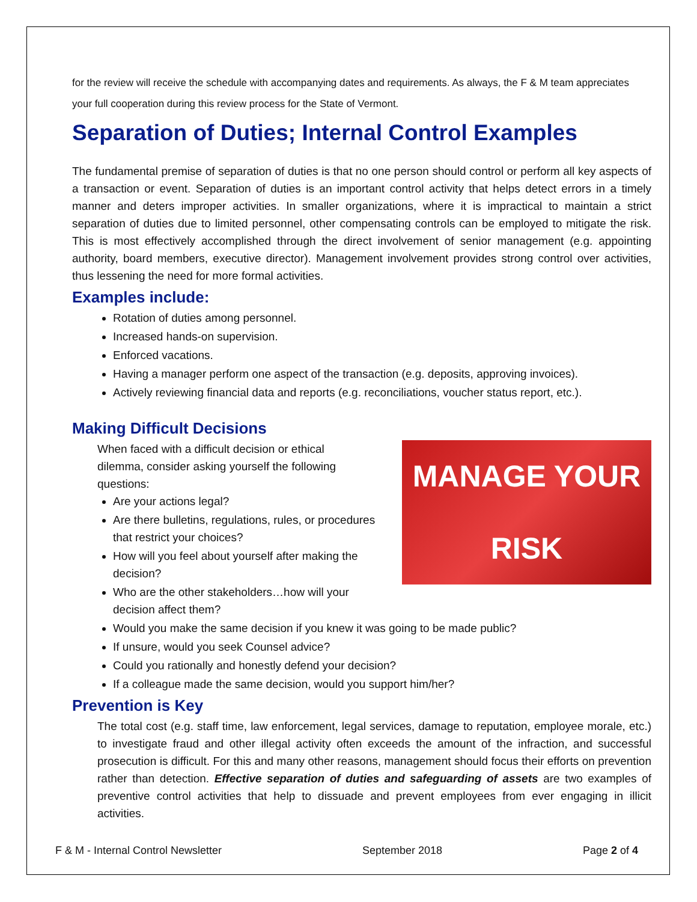for the review will receive the schedule with accompanying dates and requirements. As always, the F & M team appreciates your full cooperation during this review process for the State of Vermont.
Separation of Duties; Internal Control Examples
The fundamental premise of separation of duties is that no one person should control or perform all key aspects of a transaction or event. Separation of duties is an important control activity that helps detect errors in a timely manner and deters improper activities. In smaller organizations, where it is impractical to maintain a strict separation of duties due to limited personnel, other compensating controls can be employed to mitigate the risk. This is most effectively accomplished through the direct involvement of senior management (e.g. appointing authority, board members, executive director). Management involvement provides strong control over activities, thus lessening the need for more formal activities.
Examples include:
Rotation of duties among personnel.
Increased hands-on supervision.
Enforced vacations.
Having a manager perform one aspect of the transaction (e.g. deposits, approving invoices).
Actively reviewing financial data and reports (e.g. reconciliations, voucher status report, etc.).
Making Difficult Decisions
MANAGE YOUR
RISK
When faced with a difficult decision or ethical dilemma, consider asking yourself the following questions:
Are your actions legal?
Are there bulletins, regulations, rules, or procedures that restrict your choices?
How will you feel about yourself after making the decision?
Who are the other stakeholders…how will your decision affect them?
Would you make the same decision if you knew it was going to be made public?
If unsure, would you seek Counsel advice?
Could you rationally and honestly defend your decision?
If a colleague made the same decision, would you support him/her?
Prevention is Key
The total cost (e.g. staff time, law enforcement, legal services, damage to reputation, employee morale, etc.) to investigate fraud and other illegal activity often exceeds the amount of the infraction, and successful prosecution is difficult. For this and many other reasons, management should focus their efforts on prevention rather than detection. Effective separation of duties and safeguarding of assets are two examples of preventive control activities that help to dissuade and prevent employees from ever engaging in illicit activities.
F & M - Internal Control Newsletter September 2018 Page 2 of 4